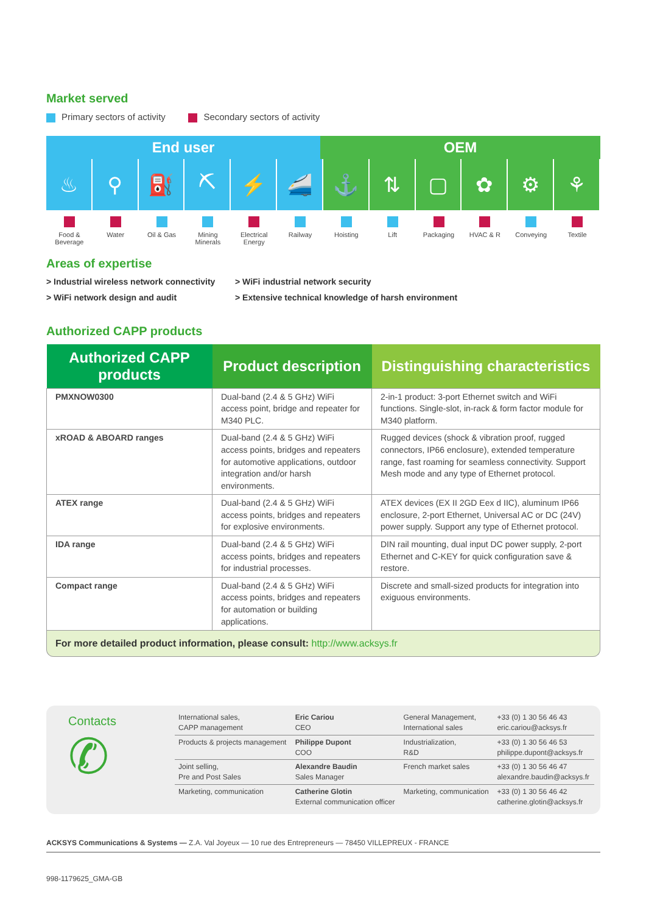Market served
Primary sectors of activity Secondary sectors of activity
End user OEM
♨ ⚲ ⛽ ⛏ ⚡ 🚄 ⚓ ⇅ ▢ ✿ ⚙ ⚘
Food & Beverage Water Oil & Gas Mining Minerals Electrical Energy Railway Hoisting Lift Packaging HVAC & R Conveying Textile
Areas of expertise
> Industrial wireless network connectivity
> WiFi industrial network security
> WiFi network design and audit
> Extensive technical knowledge of harsh environment
Authorized CAPP products
| Authorized CAPP products | Product description | Distinguishing characteristics |
| --- | --- | --- |
| PMXNOW0300 | Dual-band (2.4 & 5 GHz) WiFi access point, bridge and repeater for M340 PLC. | 2-in-1 product: 3-port Ethernet switch and WiFi functions. Single-slot, in-rack & form factor module for M340 platform. |
| xROAD & ABOARD ranges | Dual-band (2.4 & 5 GHz) WiFi access points, bridges and repeaters for automotive applications, outdoor integration and/or harsh environments. | Rugged devices (shock & vibration proof, rugged connectors, IP66 enclosure), extended temperature range, fast roaming for seamless connectivity. Support Mesh mode and any type of Ethernet protocol. |
| ATEX range | Dual-band (2.4 & 5 GHz) WiFi access points, bridges and repeaters for explosive environments. | ATEX devices (EX II 2GD Eex d IIC), aluminum IP66 enclosure, 2-port Ethernet, Universal AC or DC (24V) power supply. Support any type of Ethernet protocol. |
| IDA range | Dual-band (2.4 & 5 GHz) WiFi access points, bridges and repeaters for industrial processes. | DIN rail mounting, dual input DC power supply, 2-port Ethernet and C-KEY for quick configuration save & restore. |
| Compact range | Dual-band (2.4 & 5 GHz) WiFi access points, bridges and repeaters for automation or building applications. | Discrete and small-sized products for integration into exiguous environments. |
For more detailed product information, please consult: http://www.acksys.fr
Contacts
✆
| International sales, CAPP management | Eric Cariou CEO | General Management, International sales | +33 (0) 1 30 56 46 43 eric.cariou@acksys.fr |
| Products & projects management | Philippe Dupont COO | Industrialization, R&D | +33 (0) 1 30 56 46 53 philippe.dupont@acksys.fr |
| Joint selling, Pre and Post Sales | Alexandre Baudin Sales Manager | French market sales | +33 (0) 1 30 56 46 47 alexandre.baudin@acksys.fr |
| Marketing, communication | Catherine Glotin External communication officer | Marketing, communication | +33 (0) 1 30 56 46 42 catherine.glotin@acksys.fr |
ACKSYS Communications & Systems — Z.A. Val Joyeux — 10 rue des Entrepreneurs — 78450 VILLEPREUX - FRANCE
998-1179625_GMA-GB